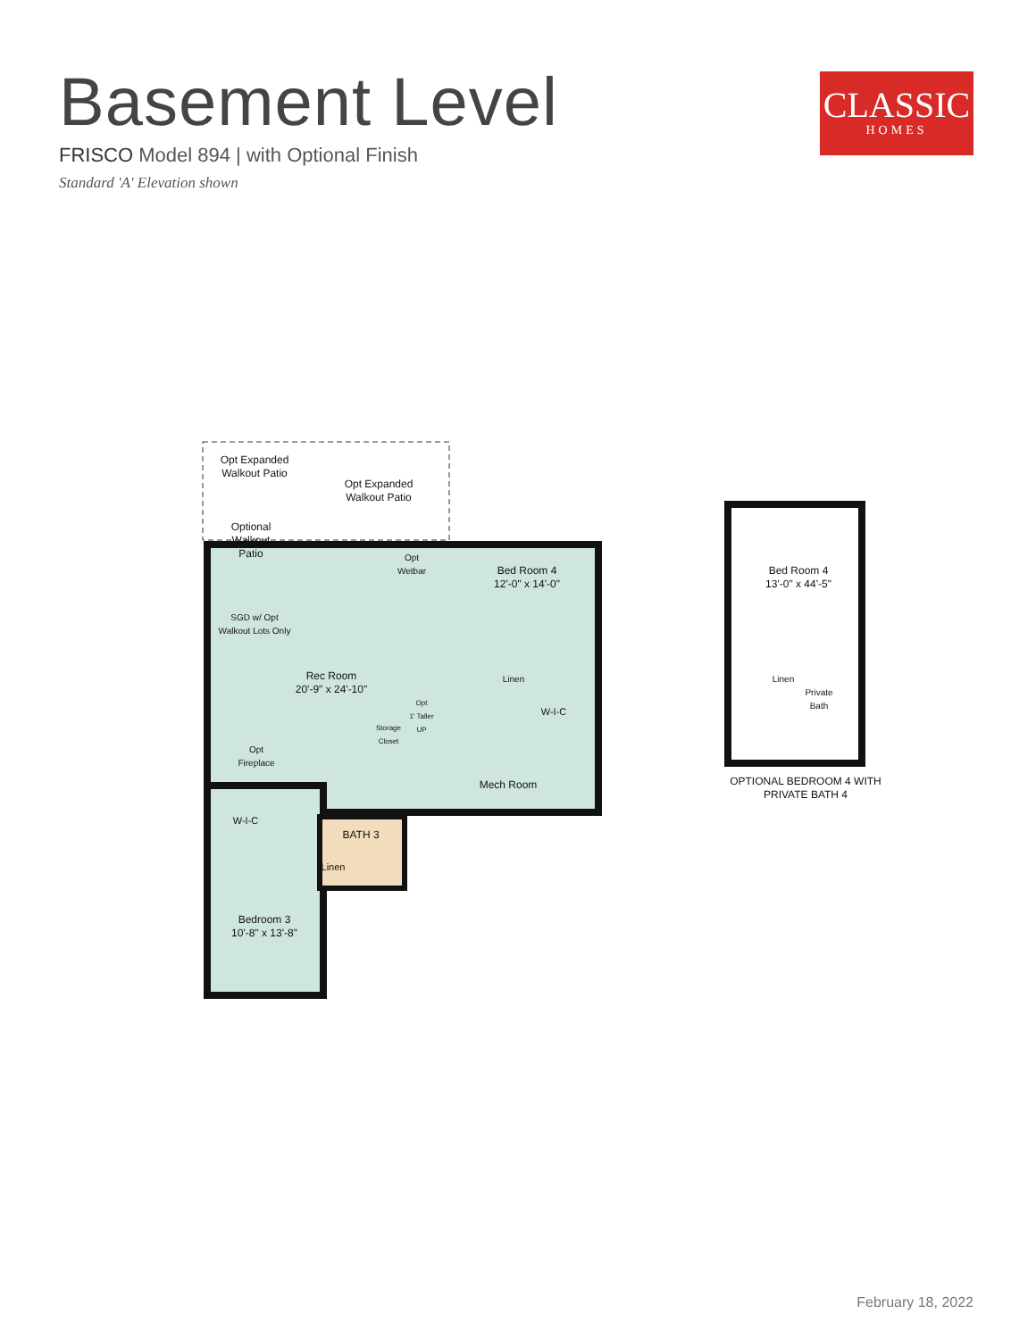Basement Level
FRISCO Model 894 | with Optional Finish
Standard 'A' Elevation shown
CLASSIC
HOMES
Opt Expanded
Walkout Patio
Opt Expanded
Walkout Patio
Optional
Walkout
Patio
Opt
Wetbar
Bed Room 4
12'-0" x 14'-0"
SGD w/ Opt
Walkout Lots Only
Rec Room
20'-9" x 24'-10"
Linen
Opt
1' Taller
UP
W-I-C
Storage
Closet
Opt
Fireplace
Mech Room
W-I-C
BATH 3
Linen
Bedroom 3
10'-8" x 13'-8"
Bed Room 4
13'-0" x 44'-5"
Linen
Private
Bath
OPTIONAL BEDROOM 4 WITH
PRIVATE BATH 4
February 18, 2022